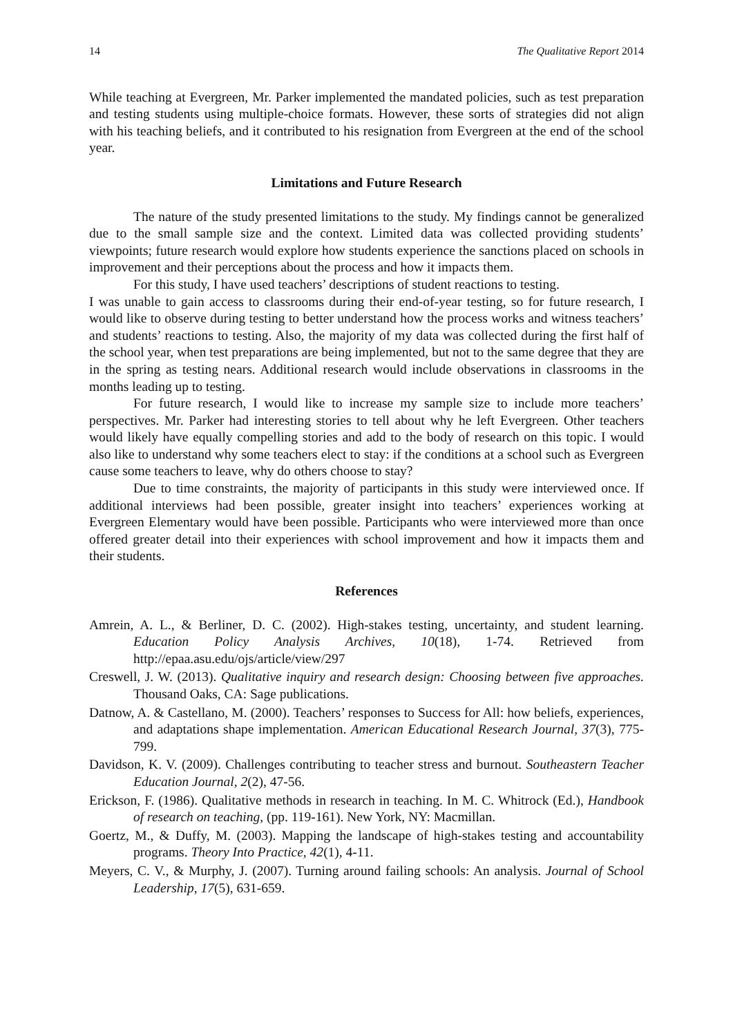14 The Qualitative Report 2014
While teaching at Evergreen, Mr. Parker implemented the mandated policies, such as test preparation and testing students using multiple-choice formats. However, these sorts of strategies did not align with his teaching beliefs, and it contributed to his resignation from Evergreen at the end of the school year.
Limitations and Future Research
The nature of the study presented limitations to the study. My findings cannot be generalized due to the small sample size and the context. Limited data was collected providing students’ viewpoints; future research would explore how students experience the sanctions placed on schools in improvement and their perceptions about the process and how it impacts them.
For this study, I have used teachers’ descriptions of student reactions to testing.
I was unable to gain access to classrooms during their end-of-year testing, so for future research, I would like to observe during testing to better understand how the process works and witness teachers’ and students’ reactions to testing. Also, the majority of my data was collected during the first half of the school year, when test preparations are being implemented, but not to the same degree that they are in the spring as testing nears. Additional research would include observations in classrooms in the months leading up to testing.
For future research, I would like to increase my sample size to include more teachers’ perspectives. Mr. Parker had interesting stories to tell about why he left Evergreen. Other teachers would likely have equally compelling stories and add to the body of research on this topic. I would also like to understand why some teachers elect to stay: if the conditions at a school such as Evergreen cause some teachers to leave, why do others choose to stay?
Due to time constraints, the majority of participants in this study were interviewed once. If additional interviews had been possible, greater insight into teachers’ experiences working at Evergreen Elementary would have been possible. Participants who were interviewed more than once offered greater detail into their experiences with school improvement and how it impacts them and their students.
References
Amrein, A. L., & Berliner, D. C. (2002). High-stakes testing, uncertainty, and student learning. Education Policy Analysis Archives, 10(18), 1-74. Retrieved from http://epaa.asu.edu/ojs/article/view/297
Creswell, J. W. (2013). Qualitative inquiry and research design: Choosing between five approaches. Thousand Oaks, CA: Sage publications.
Datnow, A. & Castellano, M. (2000). Teachers’ responses to Success for All: how beliefs, experiences, and adaptations shape implementation. American Educational Research Journal, 37(3), 775-799.
Davidson, K. V. (2009). Challenges contributing to teacher stress and burnout. Southeastern Teacher Education Journal, 2(2), 47-56.
Erickson, F. (1986). Qualitative methods in research in teaching. In M. C. Whitrock (Ed.), Handbook of research on teaching, (pp. 119-161). New York, NY: Macmillan.
Goertz, M., & Duffy, M. (2003). Mapping the landscape of high-stakes testing and accountability programs. Theory Into Practice, 42(1), 4-11.
Meyers, C. V., & Murphy, J. (2007). Turning around failing schools: An analysis. Journal of School Leadership, 17(5), 631-659.